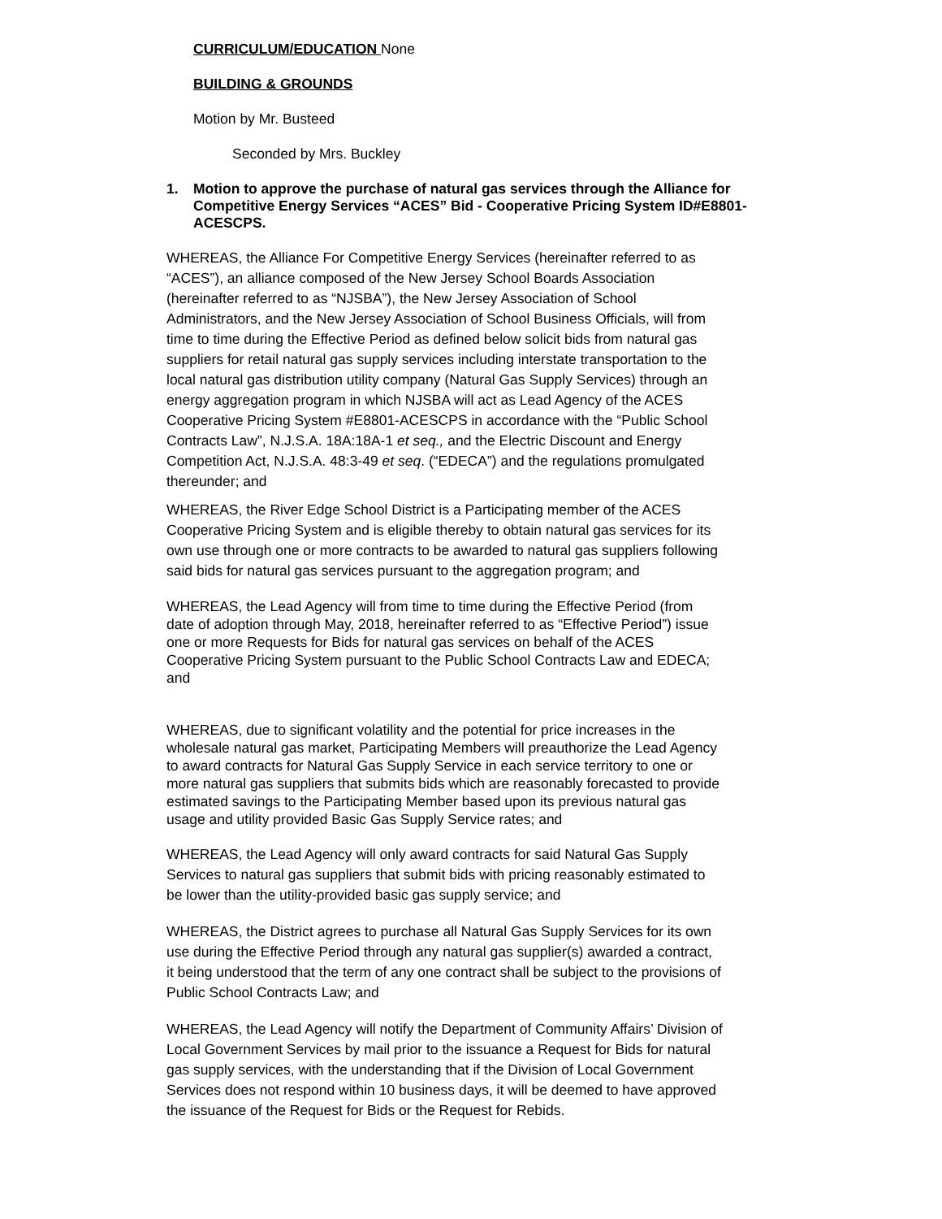CURRICULUM/EDUCATION None
BUILDING & GROUNDS
Motion by Mr. Busteed
Seconded by Mrs. Buckley
1. Motion to approve the purchase of natural gas services through the Alliance for Competitive Energy Services “ACES” Bid - Cooperative Pricing System ID#E8801-ACESCPS.
WHEREAS, the Alliance For Competitive Energy Services (hereinafter referred to as “ACES”), an alliance composed of the New Jersey School Boards Association (hereinafter referred to as “NJSBA”), the New Jersey Association of School Administrators, and the New Jersey Association of School Business Officials, will from time to time during the Effective Period as defined below solicit bids from natural gas suppliers for retail natural gas supply services including interstate transportation to the local natural gas distribution utility company (Natural Gas Supply Services) through an energy aggregation program in which NJSBA will act as Lead Agency of the ACES Cooperative Pricing System #E8801-ACESCPS in accordance with the “Public School Contracts Law”, N.J.S.A. 18A:18A-1 et seq., and the Electric Discount and Energy Competition Act, N.J.S.A. 48:3-49 et seq. (“EDECA”) and the regulations promulgated thereunder; and
WHEREAS, the River Edge School District is a Participating member of the ACES Cooperative Pricing System and is eligible thereby to obtain natural gas services for its own use through one or more contracts to be awarded to natural gas suppliers following said bids for natural gas services pursuant to the aggregation program; and
WHEREAS, the Lead Agency will from time to time during the Effective Period (from date of adoption through May, 2018, hereinafter referred to as “Effective Period”) issue one or more Requests for Bids for natural gas services on behalf of the ACES Cooperative Pricing System pursuant to the Public School Contracts Law and EDECA; and
WHEREAS, due to significant volatility and the potential for price increases in the wholesale natural gas market, Participating Members will preauthorize the Lead Agency to award contracts for Natural Gas Supply Service in each service territory to one or more natural gas suppliers that submits bids which are reasonably forecasted to provide estimated savings to the Participating Member based upon its previous natural gas usage and utility provided Basic Gas Supply Service rates; and
WHEREAS, the Lead Agency will only award contracts for said Natural Gas Supply Services to natural gas suppliers that submit bids with pricing reasonably estimated to be lower than the utility-provided basic gas supply service; and
WHEREAS, the District agrees to purchase all Natural Gas Supply Services for its own use during the Effective Period through any natural gas supplier(s) awarded a contract, it being understood that the term of any one contract shall be subject to the provisions of Public School Contracts Law; and
WHEREAS, the Lead Agency will notify the Department of Community Affairs’ Division of Local Government Services by mail prior to the issuance a Request for Bids for natural gas supply services, with the understanding that if the Division of Local Government Services does not respond within 10 business days, it will be deemed to have approved the issuance of the Request for Bids or the Request for Rebids.